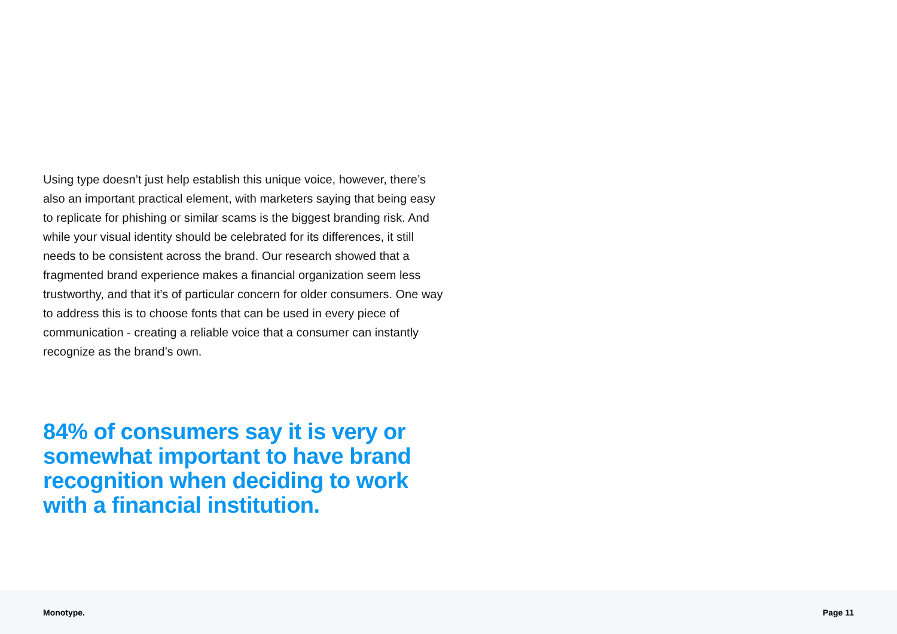Using type doesn’t just help establish this unique voice, however, there’s also an important practical element, with marketers saying that being easy to replicate for phishing or similar scams is the biggest branding risk. And while your visual identity should be celebrated for its differences, it still needs to be consistent across the brand. Our research showed that a fragmented brand experience makes a financial organization seem less trustworthy, and that it’s of particular concern for older consumers. One way to address this is to choose fonts that can be used in every piece of communication - creating a reliable voice that a consumer can instantly recognize as the brand’s own.
84% of consumers say it is very or somewhat important to have brand recognition when deciding to work with a financial institution.
Monotype. Page 11